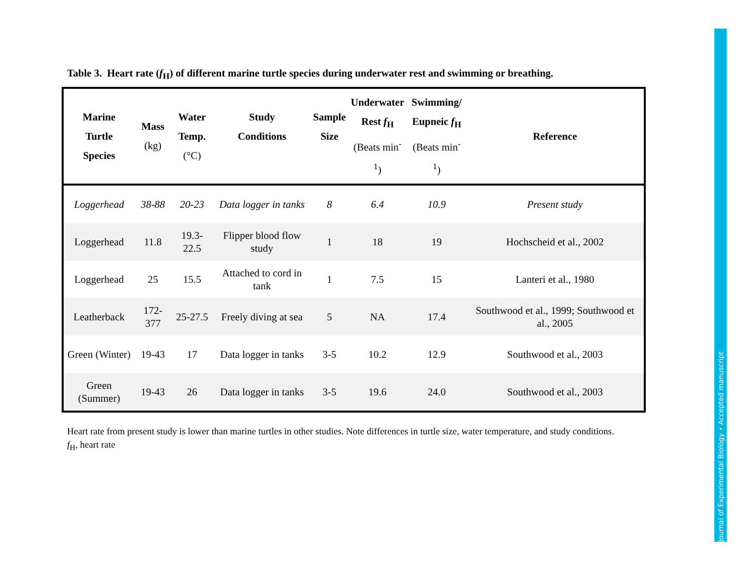Journal of Experimental Biology • Accepted manuscript
Table 3. Heart rate (f<sub>H</sub>) of different marine turtle species during underwater rest and swimming or breathing.
| Marine Turtle Species | Mass (kg) | Water Temp. (°C) | Study Conditions | Sample Size | Underwater Rest f<sub>H</sub> (Beats min<sup>-1</sup>) | Swimming/ Eupneic f<sub>H</sub> (Beats min<sup>-1</sup>) | Reference |
| --- | --- | --- | --- | --- | --- | --- | --- |
| Loggerhead | 38-88 | 20-23 | Data logger in tanks | 8 | 6.4 | 10.9 | Present study |
| Loggerhead | 11.8 | 19.3-22.5 | Flipper blood flow study | 1 | 18 | 19 | Hochscheid et al., 2002 |
| Loggerhead | 25 | 15.5 | Attached to cord in tank | 1 | 7.5 | 15 | Lanteri et al., 1980 |
| Leatherback | 172-377 | 25-27.5 | Freely diving at sea | 5 | NA | 17.4 | Southwood et al., 1999; Southwood et al., 2005 |
| Green (Winter) | 19-43 | 17 | Data logger in tanks | 3-5 | 10.2 | 12.9 | Southwood et al., 2003 |
| Green (Summer) | 19-43 | 26 | Data logger in tanks | 3-5 | 19.6 | 24.0 | Southwood et al., 2003 |
Heart rate from present study is lower than marine turtles in other studies. Note differences in turtle size, water temperature, and study conditions.
f<sub>H</sub>, heart rate